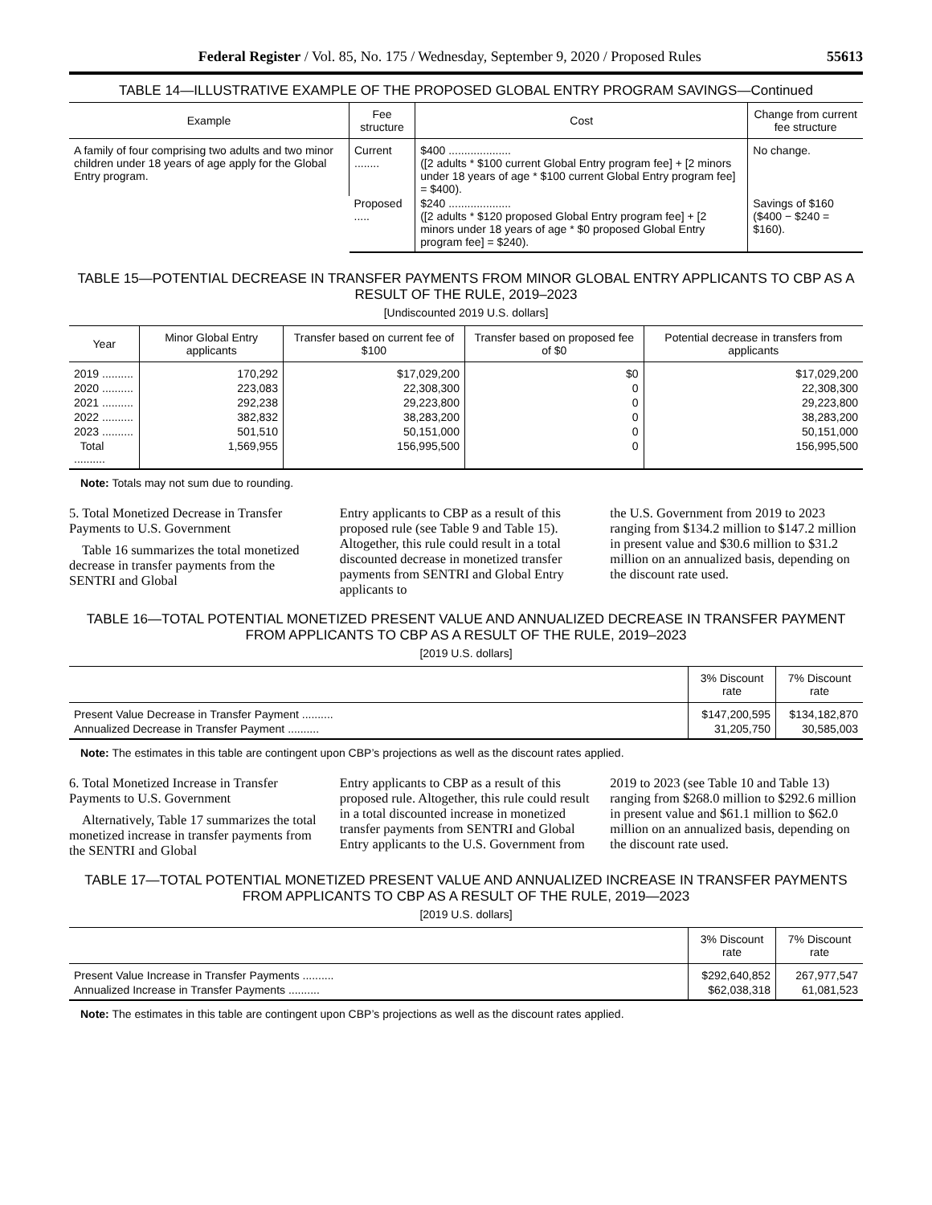Federal Register / Vol. 85, No. 175 / Wednesday, September 9, 2020 / Proposed Rules 55613
TABLE 14—ILLUSTRATIVE EXAMPLE OF THE PROPOSED GLOBAL ENTRY PROGRAM SAVINGS—Continued
| Example | Fee structure | Cost | Change from current fee structure |
| --- | --- | --- | --- |
| A family of four comprising two adults and two minor children under 18 years of age apply for the Global Entry program. | Current ........ | $400 .................... ([2 adults * $100 current Global Entry program fee] + [2 minors under 18 years of age * $100 current Global Entry program fee] = $400). | No change. |
| | Proposed ..... | $240 .................... ([2 adults * $120 proposed Global Entry program fee] + [2 minors under 18 years of age * $0 proposed Global Entry program fee] = $240). | Savings of $160 ($400 − $240 = $160). |
TABLE 15—POTENTIAL DECREASE IN TRANSFER PAYMENTS FROM MINOR GLOBAL ENTRY APPLICANTS TO CBP AS A RESULT OF THE RULE, 2019–2023
[Undiscounted 2019 U.S. dollars]
| Year | Minor Global Entry applicants | Transfer based on current fee of $100 | Transfer based on proposed fee of $0 | Potential decrease in transfers from applicants |
| --- | --- | --- | --- | --- |
| 2019 .......... | 170,292 | $17,029,200 | $0 | $17,029,200 |
| 2020 .......... | 223,083 | 22,308,300 | 0 | 22,308,300 |
| 2021 .......... | 292,238 | 29,223,800 | 0 | 29,223,800 |
| 2022 .......... | 382,832 | 38,283,200 | 0 | 38,283,200 |
| 2023 .......... | 501,510 | 50,151,000 | 0 | 50,151,000 |
| Total .......... | 1,569,955 | 156,995,500 | 0 | 156,995,500 |
Note: Totals may not sum due to rounding.
5. Total Monetized Decrease in Transfer Payments to U.S. Government
Table 16 summarizes the total monetized decrease in transfer payments from the SENTRI and Global
Entry applicants to CBP as a result of this proposed rule (see Table 9 and Table 15). Altogether, this rule could result in a total discounted decrease in monetized transfer payments from SENTRI and Global Entry applicants to
the U.S. Government from 2019 to 2023 ranging from $134.2 million to $147.2 million in present value and $30.6 million to $31.2 million on an annualized basis, depending on the discount rate used.
TABLE 16—TOTAL POTENTIAL MONETIZED PRESENT VALUE AND ANNUALIZED DECREASE IN TRANSFER PAYMENT FROM APPLICANTS TO CBP AS A RESULT OF THE RULE, 2019–2023
[2019 U.S. dollars]
| | 3% Discount rate | 7% Discount rate |
| --- | --- | --- |
| Present Value Decrease in Transfer Payment .......... | $147,200,595 | $134,182,870 |
| Annualized Decrease in Transfer Payment .......... | 31,205,750 | 30,585,003 |
Note: The estimates in this table are contingent upon CBP’s projections as well as the discount rates applied.
6. Total Monetized Increase in Transfer Payments to U.S. Government
Alternatively, Table 17 summarizes the total monetized increase in transfer payments from the SENTRI and Global
Entry applicants to CBP as a result of this proposed rule. Altogether, this rule could result in a total discounted increase in monetized transfer payments from SENTRI and Global Entry applicants to the U.S. Government from
2019 to 2023 (see Table 10 and Table 13) ranging from $268.0 million to $292.6 million in present value and $61.1 million to $62.0 million on an annualized basis, depending on the discount rate used.
TABLE 17—TOTAL POTENTIAL MONETIZED PRESENT VALUE AND ANNUALIZED INCREASE IN TRANSFER PAYMENTS FROM APPLICANTS TO CBP AS A RESULT OF THE RULE, 2019—2023
[2019 U.S. dollars]
| | 3% Discount rate | 7% Discount rate |
| --- | --- | --- |
| Present Value Increase in Transfer Payments .......... | $292,640,852 | 267,977,547 |
| Annualized Increase in Transfer Payments .......... | $62,038,318 | 61,081,523 |
Note: The estimates in this table are contingent upon CBP’s projections as well as the discount rates applied.